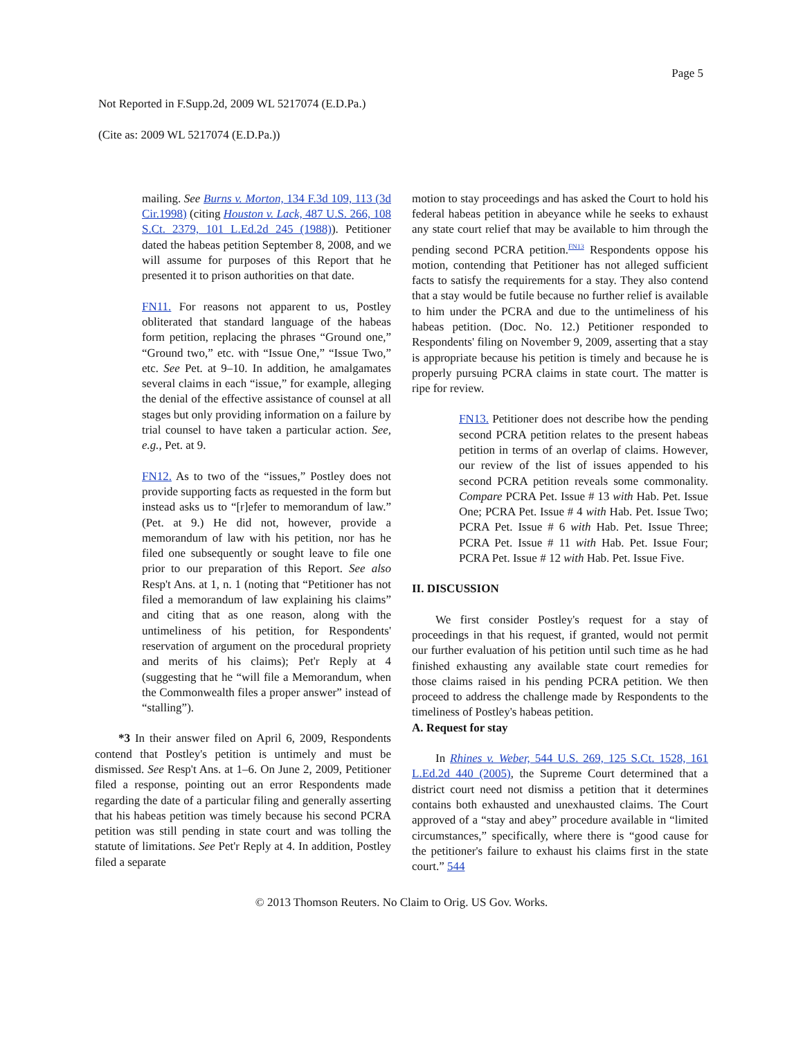Page 5
Not Reported in F.Supp.2d, 2009 WL 5217074 (E.D.Pa.)
(Cite as: 2009 WL 5217074 (E.D.Pa.))
mailing. See Burns v. Morton, 134 F.3d 109, 113 (3d Cir.1998) (citing Houston v. Lack, 487 U.S. 266, 108 S.Ct. 2379, 101 L.Ed.2d 245 (1988)). Petitioner dated the habeas petition September 8, 2008, and we will assume for purposes of this Report that he presented it to prison authorities on that date.
FN11. For reasons not apparent to us, Postley obliterated that standard language of the habeas form petition, replacing the phrases “Ground one,” “Ground two,” etc. with “Issue One,” “Issue Two,” etc. See Pet. at 9–10. In addition, he amalgamates several claims in each “issue,” for example, alleging the denial of the effective assistance of counsel at all stages but only providing information on a failure by trial counsel to have taken a particular action. See, e.g., Pet. at 9.
FN12. As to two of the “issues,” Postley does not provide supporting facts as requested in the form but instead asks us to “[r]efer to memorandum of law.” (Pet. at 9.) He did not, however, provide a memorandum of law with his petition, nor has he filed one subsequently or sought leave to file one prior to our preparation of this Report. See also Resp't Ans. at 1, n. 1 (noting that “Petitioner has not filed a memorandum of law explaining his claims” and citing that as one reason, along with the untimeliness of his petition, for Respondents' reservation of argument on the procedural propriety and merits of his claims); Pet'r Reply at 4 (suggesting that he “will file a Memorandum, when the Commonwealth files a proper answer” instead of “stalling”).
*3 In their answer filed on April 6, 2009, Respondents contend that Postley's petition is untimely and must be dismissed. See Resp't Ans. at 1–6. On June 2, 2009, Petitioner filed a response, pointing out an error Respondents made regarding the date of a particular filing and generally asserting that his habeas petition was timely because his second PCRA petition was still pending in state court and was tolling the statute of limitations. See Pet'r Reply at 4. In addition, Postley filed a separate
motion to stay proceedings and has asked the Court to hold his federal habeas petition in abeyance while he seeks to exhaust any state court relief that may be available to him through the pending second PCRA petition.<sup>FN13</sup> Respondents oppose his motion, contending that Petitioner has not alleged sufficient facts to satisfy the requirements for a stay. They also contend that a stay would be futile because no further relief is available to him under the PCRA and due to the untimeliness of his habeas petition. (Doc. No. 12.) Petitioner responded to Respondents' filing on November 9, 2009, asserting that a stay is appropriate because his petition is timely and because he is properly pursuing PCRA claims in state court. The matter is ripe for review.
FN13. Petitioner does not describe how the pending second PCRA petition relates to the present habeas petition in terms of an overlap of claims. However, our review of the list of issues appended to his second PCRA petition reveals some commonality. Compare PCRA Pet. Issue # 13 with Hab. Pet. Issue One; PCRA Pet. Issue # 4 with Hab. Pet. Issue Two; PCRA Pet. Issue # 6 with Hab. Pet. Issue Three; PCRA Pet. Issue # 11 with Hab. Pet. Issue Four; PCRA Pet. Issue # 12 with Hab. Pet. Issue Five.
II. DISCUSSION
We first consider Postley's request for a stay of proceedings in that his request, if granted, would not permit our further evaluation of his petition until such time as he had finished exhausting any available state court remedies for those claims raised in his pending PCRA petition. We then proceed to address the challenge made by Respondents to the timeliness of Postley's habeas petition.
A. Request for stay
In Rhines v. Weber, 544 U.S. 269, 125 S.Ct. 1528, 161 L.Ed.2d 440 (2005), the Supreme Court determined that a district court need not dismiss a petition that it determines contains both exhausted and unexhausted claims. The Court approved of a “stay and abey” procedure available in “limited circumstances,” specifically, where there is “good cause for the petitioner's failure to exhaust his claims first in the state court.” 544
© 2013 Thomson Reuters. No Claim to Orig. US Gov. Works.